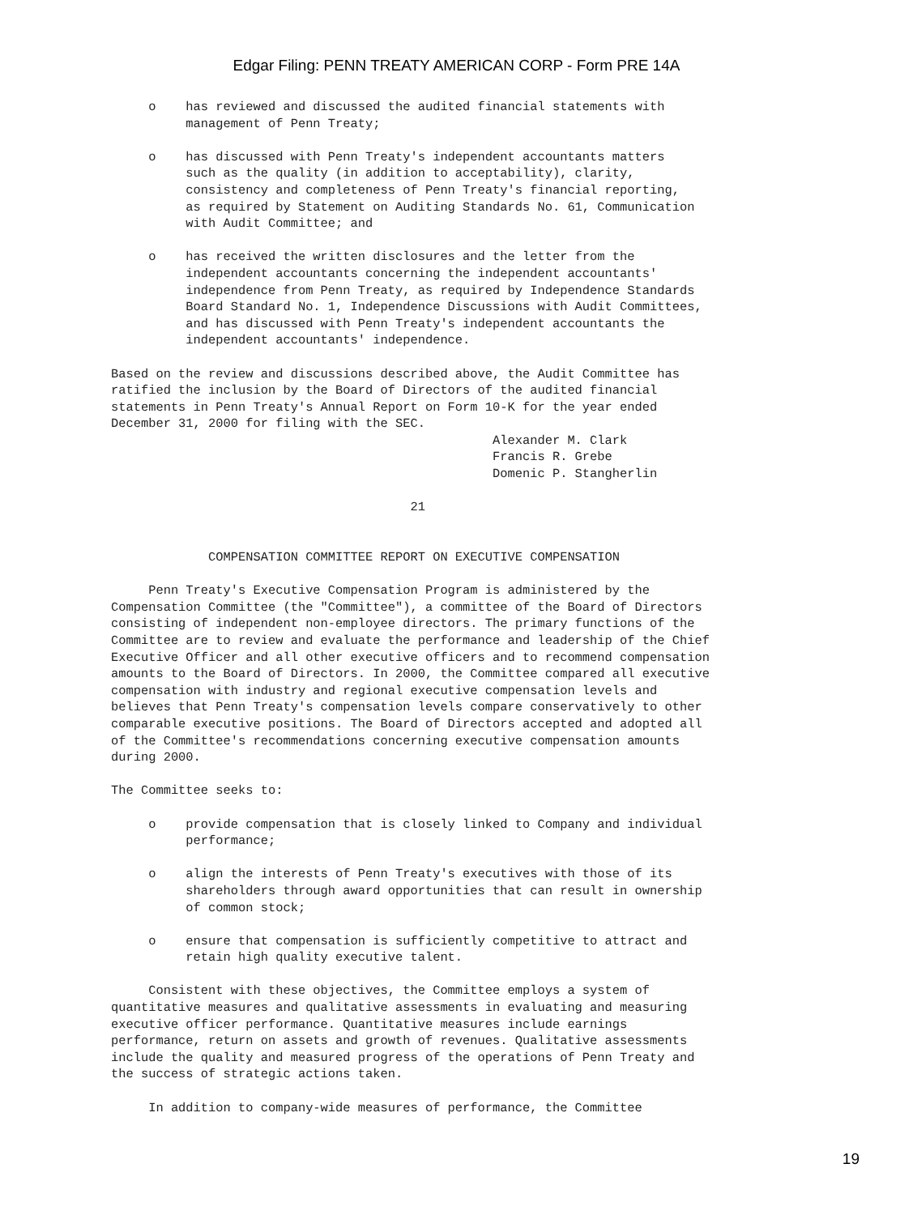Edgar Filing: PENN TREATY AMERICAN CORP - Form PRE 14A
     o    has reviewed and discussed the audited financial statements with
          management of Penn Treaty;

     o    has discussed with Penn Treaty's independent accountants matters
          such as the quality (in addition to acceptability), clarity,
          consistency and completeness of Penn Treaty's financial reporting,
          as required by Statement on Auditing Standards No. 61, Communication
          with Audit Committee; and

     o    has received the written disclosures and the letter from the
          independent accountants concerning the independent accountants'
          independence from Penn Treaty, as required by Independence Standards
          Board Standard No. 1, Independence Discussions with Audit Committees,
          and has discussed with Penn Treaty's independent accountants the
          independent accountants' independence.

Based on the review and discussions described above, the Audit Committee has
ratified the inclusion by the Board of Directors of the audited financial
statements in Penn Treaty's Annual Report on Form 10-K for the year ended
December 31, 2000 for filing with the SEC.
                                                   Alexander M. Clark
                                                   Francis R. Grebe
                                                   Domenic P. Stangherlin

                                        21


             COMPENSATION COMMITTEE REPORT ON EXECUTIVE COMPENSATION

     Penn Treaty's Executive Compensation Program is administered by the
Compensation Committee (the "Committee"), a committee of the Board of Directors
consisting of independent non-employee directors. The primary functions of the
Committee are to review and evaluate the performance and leadership of the Chief
Executive Officer and all other executive officers and to recommend compensation
amounts to the Board of Directors. In 2000, the Committee compared all executive
compensation with industry and regional executive compensation levels and
believes that Penn Treaty's compensation levels compare conservatively to other
comparable executive positions. The Board of Directors accepted and adopted all
of the Committee's recommendations concerning executive compensation amounts
during 2000.

The Committee seeks to:

     o    provide compensation that is closely linked to Company and individual
          performance;

     o    align the interests of Penn Treaty's executives with those of its
          shareholders through award opportunities that can result in ownership
          of common stock;

     o    ensure that compensation is sufficiently competitive to attract and
          retain high quality executive talent.

     Consistent with these objectives, the Committee employs a system of
quantitative measures and qualitative assessments in evaluating and measuring
executive officer performance. Quantitative measures include earnings
performance, return on assets and growth of revenues. Qualitative assessments
include the quality and measured progress of the operations of Penn Treaty and
the success of strategic actions taken.

     In addition to company-wide measures of performance, the Committee
19